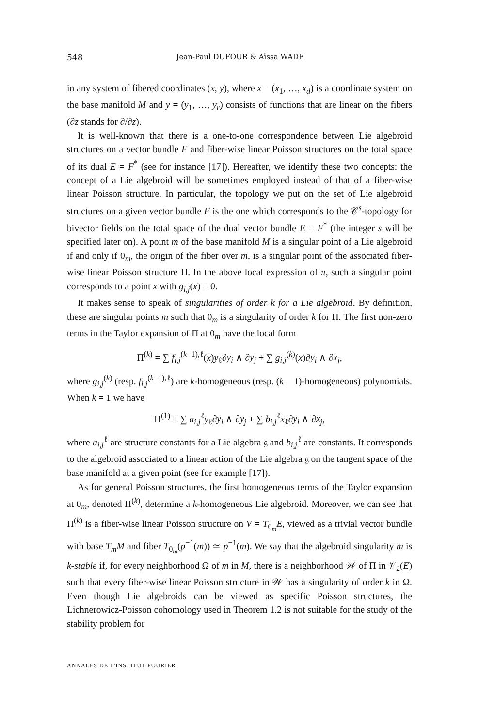548 Jean-Paul DUFOUR & Aïssa WADE
in any system of fibered coordinates (x, y), where x = (x<sub>1</sub>, …, x<sub>d</sub>) is a coordinate system on the base manifold M and y = (y<sub>1</sub>, …, y<sub>r</sub>) consists of functions that are linear on the fibers (∂z stands for ∂/∂z).
It is well-known that there is a one-to-one correspondence between Lie algebroid structures on a vector bundle F and fiber-wise linear Poisson structures on the total space of its dual E = F<sup>*</sup> (see for instance [17]). Hereafter, we identify these two concepts: the concept of a Lie algebroid will be sometimes employed instead of that of a fiber-wise linear Poisson structure. In particular, the topology we put on the set of Lie algebroid structures on a given vector bundle F is the one which corresponds to the 𝒞<sup>s</sup>-topology for bivector fields on the total space of the dual vector bundle E = F<sup>*</sup> (the integer s will be specified later on). A point m of the base manifold M is a singular point of a Lie algebroid if and only if 0<sub>m</sub>, the origin of the fiber over m, is a singular point of the associated fiber-wise linear Poisson structure Π. In the above local expression of π, such a singular point corresponds to a point x with g<sub>i,j</sub>(x) = 0.
It makes sense to speak of singularities of order k for a Lie algebroid. By definition, these are singular points m such that 0<sub>m</sub> is a singularity of order k for Π. The first non-zero terms in the Taylor expansion of Π at 0<sub>m</sub> have the local form
Π<sup>(k)</sup> = ∑ f<sub>i,j</sub><sup>(k−1),ℓ</sup>(x)y<sub>ℓ</sub>∂y<sub>i</sub> ∧ ∂y<sub>j</sub> + ∑ g<sub>i,j</sub><sup>(k)</sup>(x)∂y<sub>i</sub> ∧ ∂x<sub>j</sub>,
where g<sub>i,j</sub><sup>(k)</sup> (resp. f<sub>i,j</sub><sup>(k−1),ℓ</sup>) are k-homogeneous (resp. (k − 1)-homogeneous) polynomials. When k = 1 we have
Π<sup>(1)</sup> = ∑ a<sub>i,j</sub><sup>ℓ</sup>y<sub>ℓ</sub>∂y<sub>i</sub> ∧ ∂y<sub>j</sub> + ∑ b<sub>i,j</sub><sup>ℓ</sup>x<sub>ℓ</sub>∂y<sub>i</sub> ∧ ∂x<sub>j</sub>,
where a<sub>i,j</sub><sup>ℓ</sup> are structure constants for a Lie algebra 𝔤 and b<sub>i,j</sub><sup>ℓ</sup> are constants. It corresponds to the algebroid associated to a linear action of the Lie algebra 𝔤 on the tangent space of the base manifold at a given point (see for example [17]).
As for general Poisson structures, the first homogeneous terms of the Taylor expansion at 0<sub>m</sub>, denoted Π<sup>(k)</sup>, determine a k-homogeneous Lie algebroid. Moreover, we can see that Π<sup>(k)</sup> is a fiber-wise linear Poisson structure on V = T<sub>0<sub>m</sub></sub>E, viewed as a trivial vector bundle with base T<sub>m</sub>M and fiber T<sub>0<sub>m</sub></sub>(p<sup>−1</sup>(m)) ≃ p<sup>−1</sup>(m). We say that the algebroid singularity m is k-stable if, for every neighborhood Ω of m in M, there is a neighborhood 𝒲 of Π in 𝒱<sub>2</sub>(E) such that every fiber-wise linear Poisson structure in 𝒲 has a singularity of order k in Ω. Even though Lie algebroids can be viewed as specific Poisson structures, the Lichnerowicz-Poisson cohomology used in Theorem 1.2 is not suitable for the study of the stability problem for
ANNALES DE L'INSTITUT FOURIER